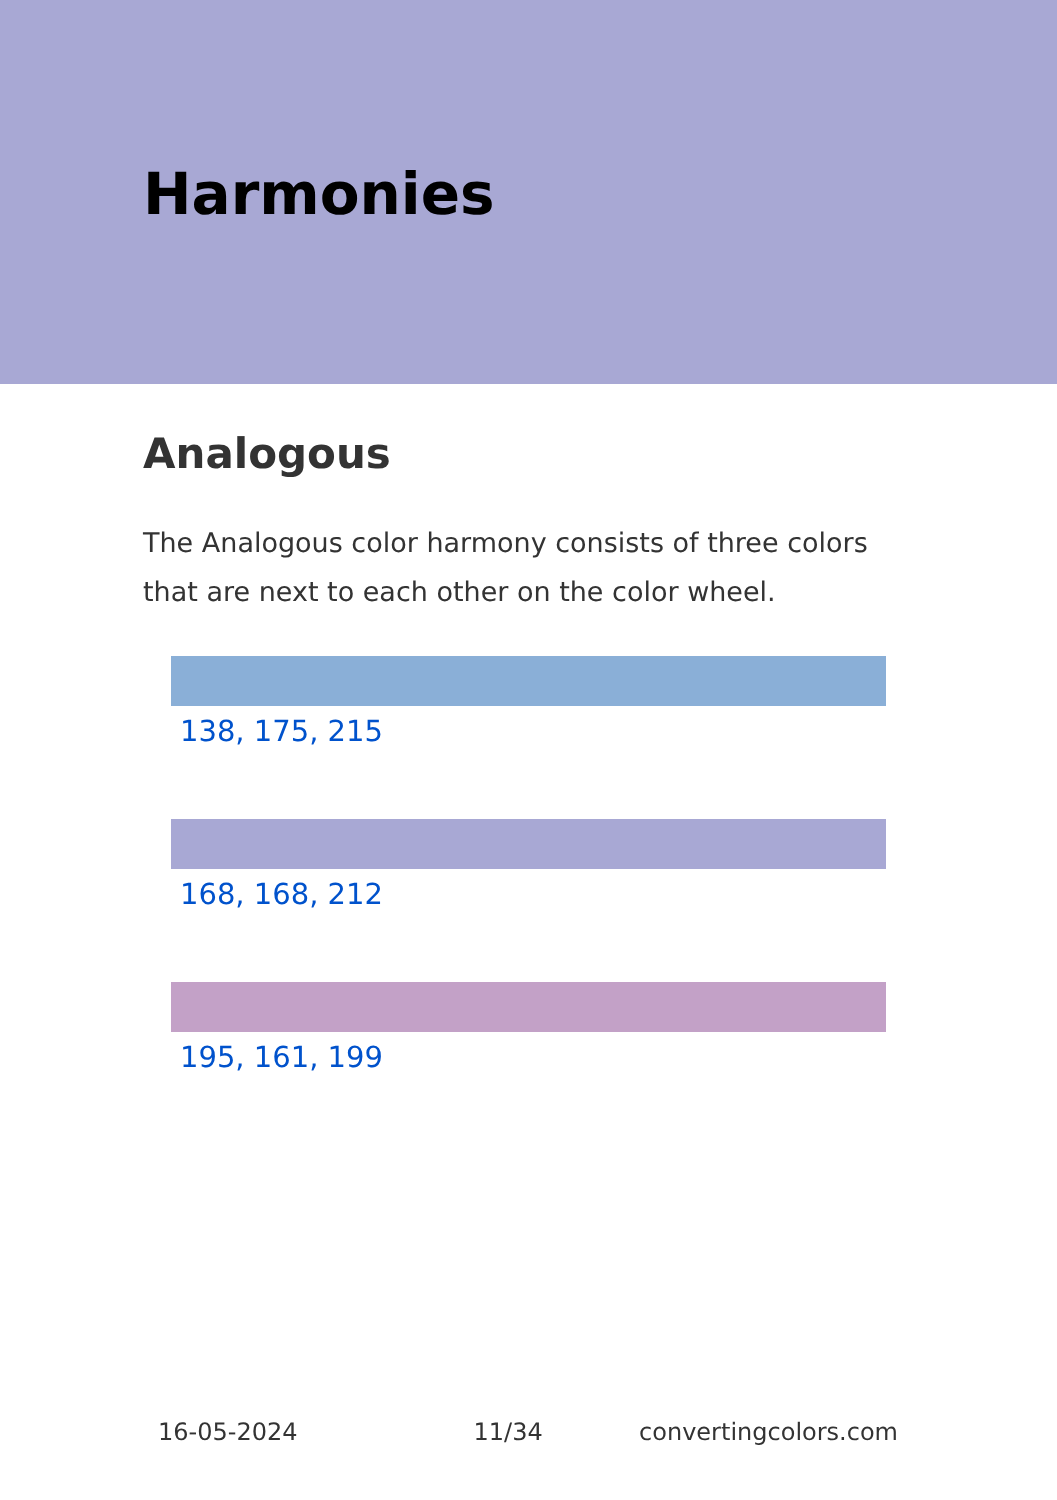Harmonies
Analogous
The Analogous color harmony consists of three colors that are next to each other on the color wheel.
138, 175, 215
168, 168, 212
195, 161, 199
16-05-2024 11/34 convertingcolors.com